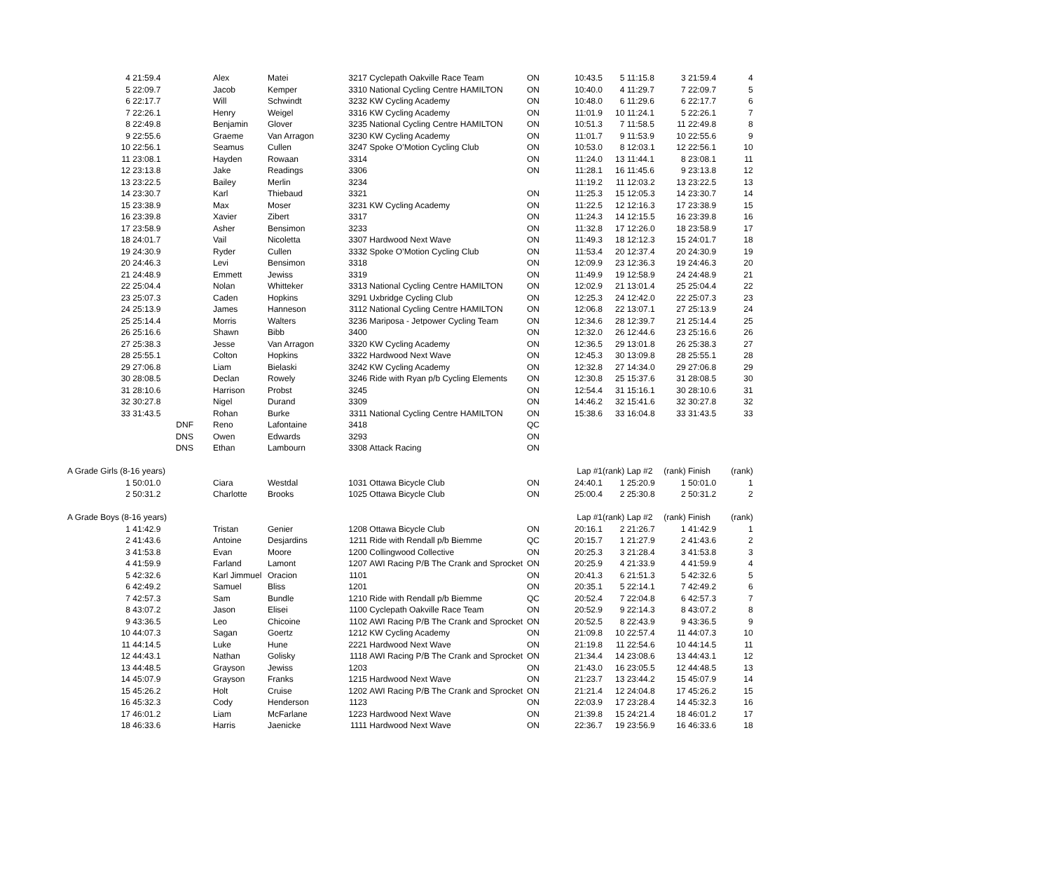| 4 | 21:59.4 | | | Alex | Matei | 3217 | Cyclepath Oakville Race Team | ON | 10:43.5 | 5 | 11:15.8 | 3 | 21:59.4 | 4 |
| 5 | 22:09.7 | | | Jacob | Kemper | 3310 | National Cycling Centre HAMILTON | ON | 10:40.0 | 4 | 11:29.7 | 7 | 22:09.7 | 5 |
| 6 | 22:17.7 | | | Will | Schwindt | 3232 | KW Cycling Academy | ON | 10:48.0 | 6 | 11:29.6 | 6 | 22:17.7 | 6 |
| 7 | 22:26.1 | | | Henry | Weigel | 3316 | KW Cycling Academy | ON | 11:01.9 | 10 | 11:24.1 | 5 | 22:26.1 | 7 |
| 8 | 22:49.8 | | | Benjamin | Glover | 3235 | National Cycling Centre HAMILTON | ON | 10:51.3 | 7 | 11:58.5 | 11 | 22:49.8 | 8 |
| 9 | 22:55.6 | | | Graeme | Van Arragon | 3230 | KW Cycling Academy | ON | 11:01.7 | 9 | 11:53.9 | 10 | 22:55.6 | 9 |
| 10 | 22:56.1 | | | Seamus | Cullen | 3247 | Spoke O’Motion Cycling Club | ON | 10:53.0 | 8 | 12:03.1 | 12 | 22:56.1 | 10 |
| 11 | 23:08.1 | | | Hayden | Rowaan | 3314 | | ON | 11:24.0 | 13 | 11:44.1 | 8 | 23:08.1 | 11 |
| 12 | 23:13.8 | | | Jake | Readings | 3306 | | ON | 11:28.1 | 16 | 11:45.6 | 9 | 23:13.8 | 12 |
| 13 | 23:22.5 | | | Bailey | Merlin | 3234 | | | 11:19.2 | 11 | 12:03.2 | 13 | 23:22.5 | 13 |
| 14 | 23:30.7 | | | Karl | Thiebaud | 3321 | | ON | 11:25.3 | 15 | 12:05.3 | 14 | 23:30.7 | 14 |
| 15 | 23:38.9 | | | Max | Moser | 3231 | KW Cycling Academy | ON | 11:22.5 | 12 | 12:16.3 | 17 | 23:38.9 | 15 |
| 16 | 23:39.8 | | | Xavier | Zibert | 3317 | | ON | 11:24.3 | 14 | 12:15.5 | 16 | 23:39.8 | 16 |
| 17 | 23:58.9 | | | Asher | Bensimon | 3233 | | ON | 11:32.8 | 17 | 12:26.0 | 18 | 23:58.9 | 17 |
| 18 | 24:01.7 | | | Vail | Nicoletta | 3307 | Hardwood Next Wave | ON | 11:49.3 | 18 | 12:12.3 | 15 | 24:01.7 | 18 |
| 19 | 24:30.9 | | | Ryder | Cullen | 3332 | Spoke O’Motion Cycling Club | ON | 11:53.4 | 20 | 12:37.4 | 20 | 24:30.9 | 19 |
| 20 | 24:46.3 | | | Levi | Bensimon | 3318 | | ON | 12:09.9 | 23 | 12:36.3 | 19 | 24:46.3 | 20 |
| 21 | 24:48.9 | | | Emmett | Jewiss | 3319 | | ON | 11:49.9 | 19 | 12:58.9 | 24 | 24:48.9 | 21 |
| 22 | 25:04.4 | | | Nolan | Whitteker | 3313 | National Cycling Centre HAMILTON | ON | 12:02.9 | 21 | 13:01.4 | 25 | 25:04.4 | 22 |
| 23 | 25:07.3 | | | Caden | Hopkins | 3291 | Uxbridge Cycling Club | ON | 12:25.3 | 24 | 12:42.0 | 22 | 25:07.3 | 23 |
| 24 | 25:13.9 | | | James | Hanneson | 3112 | National Cycling Centre HAMILTON | ON | 12:06.8 | 22 | 13:07.1 | 27 | 25:13.9 | 24 |
| 25 | 25:14.4 | | | Morris | Walters | 3236 | Mariposa - Jetpower Cycling Team | ON | 12:34.6 | 28 | 12:39.7 | 21 | 25:14.4 | 25 |
| 26 | 25:16.6 | | | Shawn | Bibb | 3400 | | ON | 12:32.0 | 26 | 12:44.6 | 23 | 25:16.6 | 26 |
| 27 | 25:38.3 | | | Jesse | Van Arragon | 3320 | KW Cycling Academy | ON | 12:36.5 | 29 | 13:01.8 | 26 | 25:38.3 | 27 |
| 28 | 25:55.1 | | | Colton | Hopkins | 3322 | Hardwood Next Wave | ON | 12:45.3 | 30 | 13:09.8 | 28 | 25:55.1 | 28 |
| 29 | 27:06.8 | | | Liam | Bielaski | 3242 | KW Cycling Academy | ON | 12:32.8 | 27 | 14:34.0 | 29 | 27:06.8 | 29 |
| 30 | 28:08.5 | | | Declan | Rowely | 3246 | Ride with Ryan p/b Cycling Elements | ON | 12:30.8 | 25 | 15:37.6 | 31 | 28:08.5 | 30 |
| 31 | 28:10.6 | | | Harrison | Probst | 3245 | | ON | 12:54.4 | 31 | 15:16.1 | 30 | 28:10.6 | 31 |
| 32 | 30:27.8 | | | Nigel | Durand | 3309 | | ON | 14:46.2 | 32 | 15:41.6 | 32 | 30:27.8 | 32 |
| 33 | 31:43.5 | | | Rohan | Burke | 3311 | National Cycling Centre HAMILTON | ON | 15:38.6 | 33 | 16:04.8 | 33 | 31:43.5 | 33 |
| | | DNF | | Reno | Lafontaine | 3418 | | QC | | | | | | |
| | | DNS | | Owen | Edwards | 3293 | | ON | | | | | | |
| | | DNS | | Ethan | Lambourn | 3308 | Attack Racing | ON | | | | | | |
| A Grade Girls (8-16 years) | | | | | | | | | Lap #1 | (rank) | Lap #2 | (rank) | Finish | (rank) |
| 1 | 50:01.0 | | | Ciara | Westdal | 1031 | Ottawa Bicycle Club | ON | 24:40.1 | 1 | 25:20.9 | 1 | 50:01.0 | 1 |
| 2 | 50:31.2 | | | Charlotte | Brooks | 1025 | Ottawa Bicycle Club | ON | 25:00.4 | 2 | 25:30.8 | 2 | 50:31.2 | 2 |
| A Grade Boys (8-16 years) | | | | | | | | | Lap #1 | (rank) | Lap #2 | (rank) | Finish | (rank) |
| 1 | 41:42.9 | | | Tristan | Genier | 1208 | Ottawa Bicycle Club | ON | 20:16.1 | 2 | 21:26.7 | 1 | 41:42.9 | 1 |
| 2 | 41:43.6 | | | Antoine | Desjardins | 1211 | Ride with Rendall p/b Biemme | QC | 20:15.7 | 1 | 21:27.9 | 2 | 41:43.6 | 2 |
| 3 | 41:53.8 | | | Evan | Moore | 1200 | Collingwood Collective | ON | 20:25.3 | 3 | 21:28.4 | 3 | 41:53.8 | 3 |
| 4 | 41:59.9 | | | Farland | Lamont | 1207 | AWI Racing P/B The Crank and Sprocket | ON | 20:25.9 | 4 | 21:33.9 | 4 | 41:59.9 | 4 |
| 5 | 42:32.6 | | | Karl Jimmuel | Oracion | 1101 | | ON | 20:41.3 | 6 | 21:51.3 | 5 | 42:32.6 | 5 |
| 6 | 42:49.2 | | | Samuel | Bliss | 1201 | | ON | 20:35.1 | 5 | 22:14.1 | 7 | 42:49.2 | 6 |
| 7 | 42:57.3 | | | Sam | Bundle | 1210 | Ride with Rendall p/b Biemme | QC | 20:52.4 | 7 | 22:04.8 | 6 | 42:57.3 | 7 |
| 8 | 43:07.2 | | | Jason | Elisei | 1100 | Cyclepath Oakville Race Team | ON | 20:52.9 | 9 | 22:14.3 | 8 | 43:07.2 | 8 |
| 9 | 43:36.5 | | | Leo | Chicoine | 1102 | AWI Racing P/B The Crank and Sprocket | ON | 20:52.5 | 8 | 22:43.9 | 9 | 43:36.5 | 9 |
| 10 | 44:07.3 | | | Sagan | Goertz | 1212 | KW Cycling Academy | ON | 21:09.8 | 10 | 22:57.4 | 11 | 44:07.3 | 10 |
| 11 | 44:14.5 | | | Luke | Hune | 2221 | Hardwood Next Wave | ON | 21:19.8 | 11 | 22:54.6 | 10 | 44:14.5 | 11 |
| 12 | 44:43.1 | | | Nathan | Golisky | 1118 | AWI Racing P/B The Crank and Sprocket | ON | 21:34.4 | 14 | 23:08.6 | 13 | 44:43.1 | 12 |
| 13 | 44:48.5 | | | Grayson | Jewiss | 1203 | | ON | 21:43.0 | 16 | 23:05.5 | 12 | 44:48.5 | 13 |
| 14 | 45:07.9 | | | Grayson | Franks | 1215 | Hardwood Next Wave | ON | 21:23.7 | 13 | 23:44.2 | 15 | 45:07.9 | 14 |
| 15 | 45:26.2 | | | Holt | Cruise | 1202 | AWI Racing P/B The Crank and Sprocket | ON | 21:21.4 | 12 | 24:04.8 | 17 | 45:26.2 | 15 |
| 16 | 45:32.3 | | | Cody | Henderson | 1123 | | ON | 22:03.9 | 17 | 23:28.4 | 14 | 45:32.3 | 16 |
| 17 | 46:01.2 | | | Liam | McFarlane | 1223 | Hardwood Next Wave | ON | 21:39.8 | 15 | 24:21.4 | 18 | 46:01.2 | 17 |
| 18 | 46:33.6 | | | Harris | Jaenicke | 1111 | Hardwood Next Wave | ON | 22:36.7 | 19 | 23:56.9 | 16 | 46:33.6 | 18 |